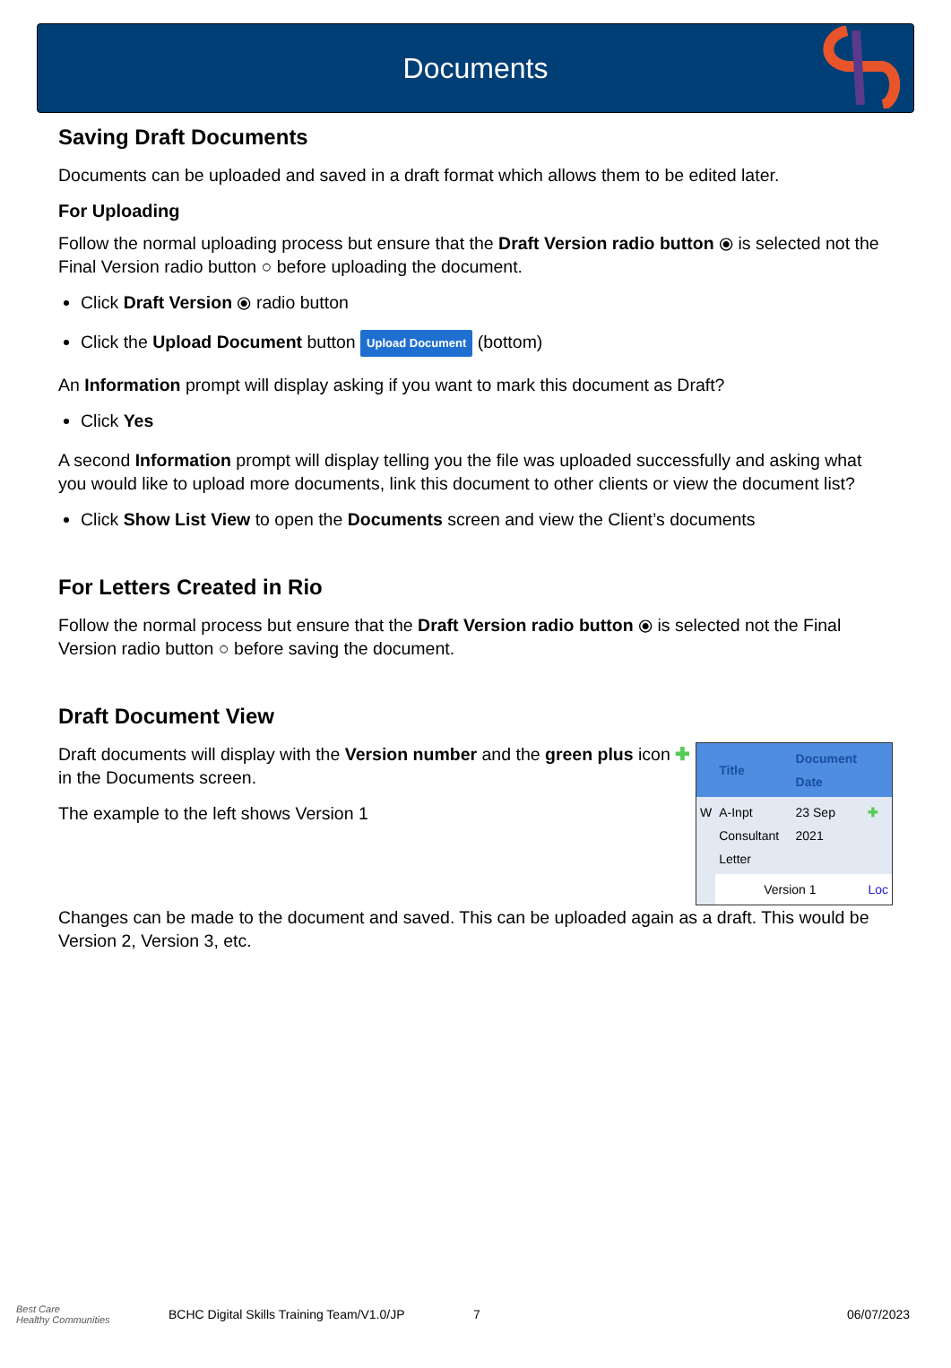Documents
Saving Draft Documents
Documents can be uploaded and saved in a draft format which allows them to be edited later.
For Uploading
Follow the normal uploading process but ensure that the Draft Version radio button ⦿ is selected not the Final Version radio button ○ before uploading the document.
Click Draft Version ⦿ radio button
Click the Upload Document button Upload Document (bottom)
An Information prompt will display asking if you want to mark this document as Draft?
Click Yes
A second Information prompt will display telling you the file was uploaded successfully and asking what you would like to upload more documents, link this document to other clients or view the document list?
Click Show List View to open the Documents screen and view the Client’s documents
For Letters Created in Rio
Follow the normal process but ensure that the Draft Version radio button ⦿ is selected not the Final Version radio button ○ before saving the document.
Draft Document View
Draft documents will display with the Version number and the green plus icon ✚ in the Documents screen.
The example to the left shows Version 1
| | Title | Document Date | |
| --- | --- | --- | --- |
| W | A-Inpt Consultant Letter | 23 Sep 2021 | ✚ |
| | Version 1 | | Loc |
Changes can be made to the document and saved. This can be uploaded again as a draft. This would be Version 2, Version 3, etc.
Best Care
Healthy Communities
BCHC Digital Skills Training Team/V1.0/JP
7 06/07/2023